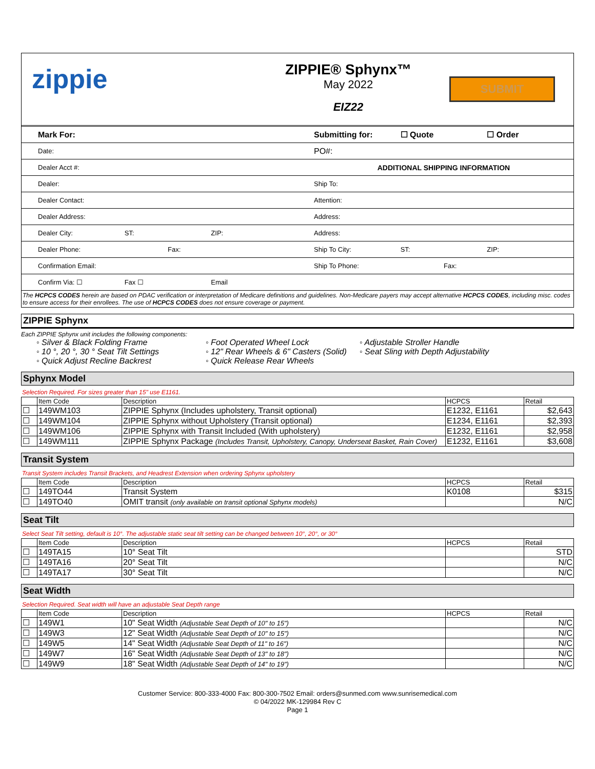zippie
ZIPPIE® Sphynx™
May 2022
EIZ22
SUBMIT
Mark For:
Date:
Dealer Acct #:
Dealer:
Dealer Contact:
Dealer Address:
Dealer City: ST: ZIP:
Dealer Phone: Fax:
Confirmation Email:
Confirm Via: ☐ Fax ☐ Email
Submitting for: ☐ Quote ☐ Order
PO#:
ADDITIONAL SHIPPING INFORMATION
Ship To:
Attention:
Address:
Address:
Ship To City: ST: ZIP:
Ship To Phone: Fax:
The HCPCS CODES herein are based on PDAC verification or interpretation of Medicare definitions and guidelines. Non-Medicare payers may accept alternative HCPCS CODES, including misc. codes to ensure access for their enrollees. The use of HCPCS CODES does not ensure coverage or payment.
ZIPPIE Sphynx
Each ZIPPIE Sphynx unit includes the following components:
◦ Silver & Black Folding Frame
◦ Foot Operated Wheel Lock
◦ Adjustable Stroller Handle
◦ 10 °, 20 °, 30 ° Seat Tilt Settings
◦ 12" Rear Wheels & 6" Casters (Solid)
◦ Seat Sling with Depth Adjustability
◦ Quick Adjust Recline Backrest
◦ Quick Release Rear Wheels
Sphynx Model
Selection Required. For sizes greater than 15" use E1161.
| | Item Code | Description | HCPCS | Retail |
| --- | --- | --- | --- | --- |
| ☐ | 149WM103 | ZIPPIE Sphynx (Includes upholstery, Transit optional) | E1232, E1161 | $2,643 |
| ☐ | 149WM104 | ZIPPIE Sphynx without Upholstery (Transit optional) | E1234, E1161 | $2,393 |
| ☐ | 149WM106 | ZIPPIE Sphynx with Transit Included (With upholstery) | E1232, E1161 | $2,958 |
| ☐ | 149WM111 | ZIPPIE Sphynx Package (Includes Transit, Upholstery, Canopy, Underseat Basket, Rain Cover) | E1232, E1161 | $3,608 |
Transit System
Transit System includes Transit Brackets, and Headrest Extension when ordering Sphynx upholstery
| | Item Code | Description | HCPCS | Retail |
| --- | --- | --- | --- | --- |
| ☐ | 149TO44 | Transit System | K0108 | $315 |
| ☐ | 149TO40 | OMIT transit (only available on transit optional Sphynx models) | | N/C |
Seat Tilt
Select Seat Tilt setting, default is 10°. The adjustable static seat tilt setting can be changed between 10°, 20°, or 30°
| | Item Code | Description | HCPCS | Retail |
| --- | --- | --- | --- | --- |
| ☐ | 149TA15 | 10° Seat Tilt | | STD |
| ☐ | 149TA16 | 20° Seat Tilt | | N/C |
| ☐ | 149TA17 | 30° Seat Tilt | | N/C |
Seat Width
Selection Required. Seat width will have an adjustable Seat Depth range
| | Item Code | Description | HCPCS | Retail |
| --- | --- | --- | --- | --- |
| ☐ | 149W1 | 10" Seat Width (Adjustable Seat Depth of 10" to 15") | | N/C |
| ☐ | 149W3 | 12" Seat Width (Adjustable Seat Depth of 10" to 15") | | N/C |
| ☐ | 149W5 | 14" Seat Width (Adjustable Seat Depth of 11" to 16") | | N/C |
| ☐ | 149W7 | 16" Seat Width (Adjustable Seat Depth of 13" to 18") | | N/C |
| ☐ | 149W9 | 18" Seat Width (Adjustable Seat Depth of 14" to 19") | | N/C |
Customer Service: 800-333-4000 Fax: 800-300-7502 Email: orders@sunmed.com www.sunrisemedical.com
© 04/2022 MK-129984 Rev C
Page 1